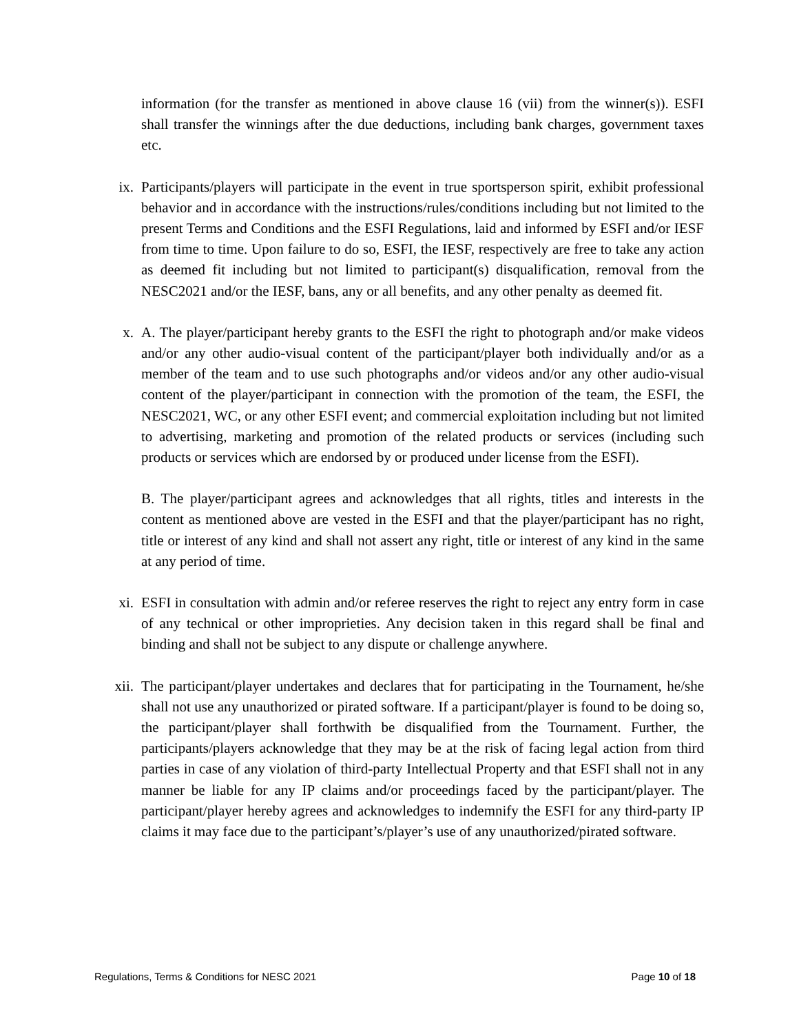information (for the transfer as mentioned in above clause 16 (vii) from the winner(s)). ESFI shall transfer the winnings after the due deductions, including bank charges, government taxes etc.
ix. Participants/players will participate in the event in true sportsperson spirit, exhibit professional behavior and in accordance with the instructions/rules/conditions including but not limited to the present Terms and Conditions and the ESFI Regulations, laid and informed by ESFI and/or IESF from time to time. Upon failure to do so, ESFI, the IESF, respectively are free to take any action as deemed fit including but not limited to participant(s) disqualification, removal from the NESC2021 and/or the IESF, bans, any or all benefits, and any other penalty as deemed fit.
x. A. The player/participant hereby grants to the ESFI the right to photograph and/or make videos and/or any other audio-visual content of the participant/player both individually and/or as a member of the team and to use such photographs and/or videos and/or any other audio-visual content of the player/participant in connection with the promotion of the team, the ESFI, the NESC2021, WC, or any other ESFI event; and commercial exploitation including but not limited to advertising, marketing and promotion of the related products or services (including such products or services which are endorsed by or produced under license from the ESFI).
B. The player/participant agrees and acknowledges that all rights, titles and interests in the content as mentioned above are vested in the ESFI and that the player/participant has no right, title or interest of any kind and shall not assert any right, title or interest of any kind in the same at any period of time.
xi. ESFI in consultation with admin and/or referee reserves the right to reject any entry form in case of any technical or other improprieties. Any decision taken in this regard shall be final and binding and shall not be subject to any dispute or challenge anywhere.
xii. The participant/player undertakes and declares that for participating in the Tournament, he/she shall not use any unauthorized or pirated software. If a participant/player is found to be doing so, the participant/player shall forthwith be disqualified from the Tournament. Further, the participants/players acknowledge that they may be at the risk of facing legal action from third parties in case of any violation of third-party Intellectual Property and that ESFI shall not in any manner be liable for any IP claims and/or proceedings faced by the participant/player. The participant/player hereby agrees and acknowledges to indemnify the ESFI for any third-party IP claims it may face due to the participant’s/player’s use of any unauthorized/pirated software.
Regulations, Terms & Conditions for NESC 2021 Page 10 of 18